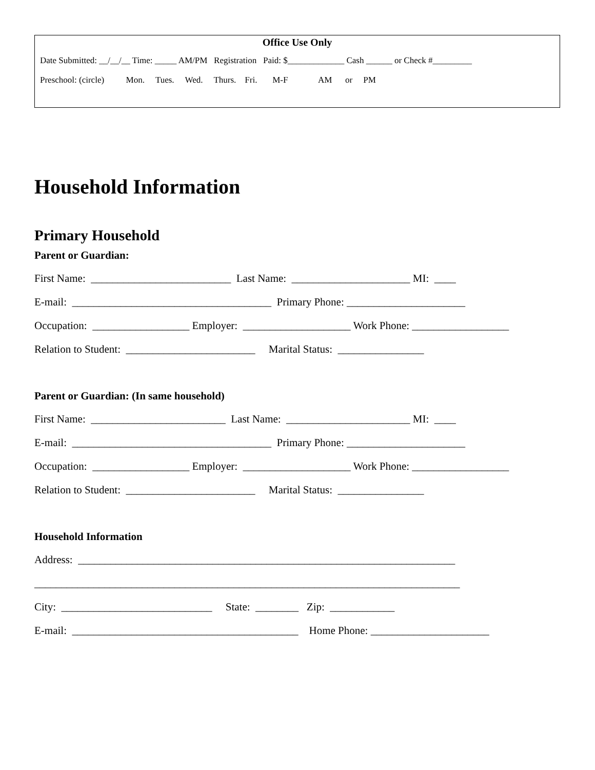Office Use Only
Date Submitted: __/__/__ Time: _____ AM/PM Registration Paid: $_____________ Cash ______ or Check #_________
Preschool: (circle) Mon. Tues. Wed. Thurs. Fri. M-F AM or PM
Household Information
Primary Household
Parent or Guardian:
First Name: __________________________ Last Name: ______________________ MI: ____
E-mail: _____________________________________ Primary Phone: ______________________
Occupation: __________________ Employer: ____________________ Work Phone: __________________
Relation to Student: ________________________ Marital Status: ________________
Parent or Guardian: (In same household)
First Name: _________________________ Last Name: _______________________ MI: ____
E-mail: _____________________________________ Primary Phone: ______________________
Occupation: __________________ Employer: ____________________ Work Phone: __________________
Relation to Student: ________________________ Marital Status: ________________
Household Information
Address: ______________________________________________________________________
_______________________________________________________________________________
City: ____________________________ State: ________ Zip: ____________
E-mail: __________________________________________ Home Phone: ______________________